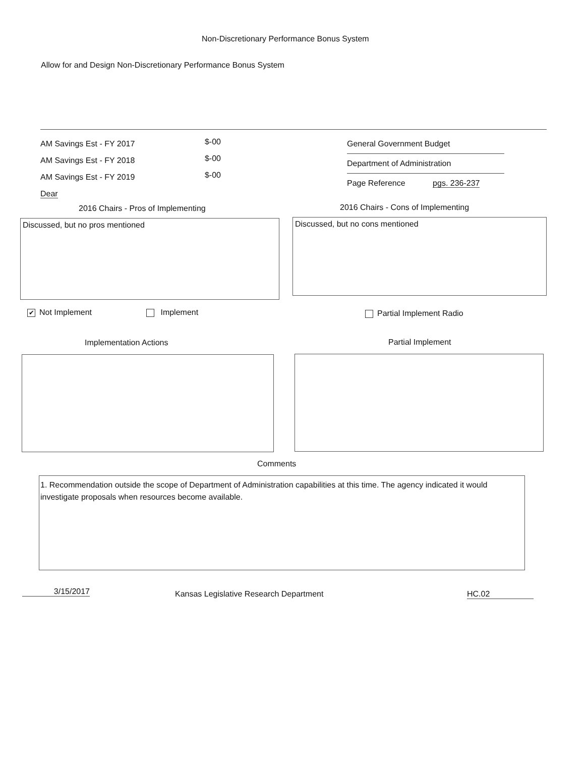Non-Discretionary Performance Bonus System
Allow for and Design Non-Discretionary Performance Bonus System
AM Savings Est - FY 2017
AM Savings Est - FY 2018
AM Savings Est - FY 2019
Dear
$-00
$-00
$-00
General Government Budget
Department of Administration
Page Reference pgs. 236-237
2016 Chairs - Pros of Implementing
2016 Chairs - Cons of Implementing
Discussed, but no pros mentioned Discussed, but no cons mentioned
✔ Not Implement Implement Partial Implement Radio
Implementation Actions Partial Implement
Comments
1. Recommendation outside the scope of Department of Administration capabilities at this time. The agency indicated it would investigate proposals when resources become available.
3/15/2017
Kansas Legislative Research Department
HC.02